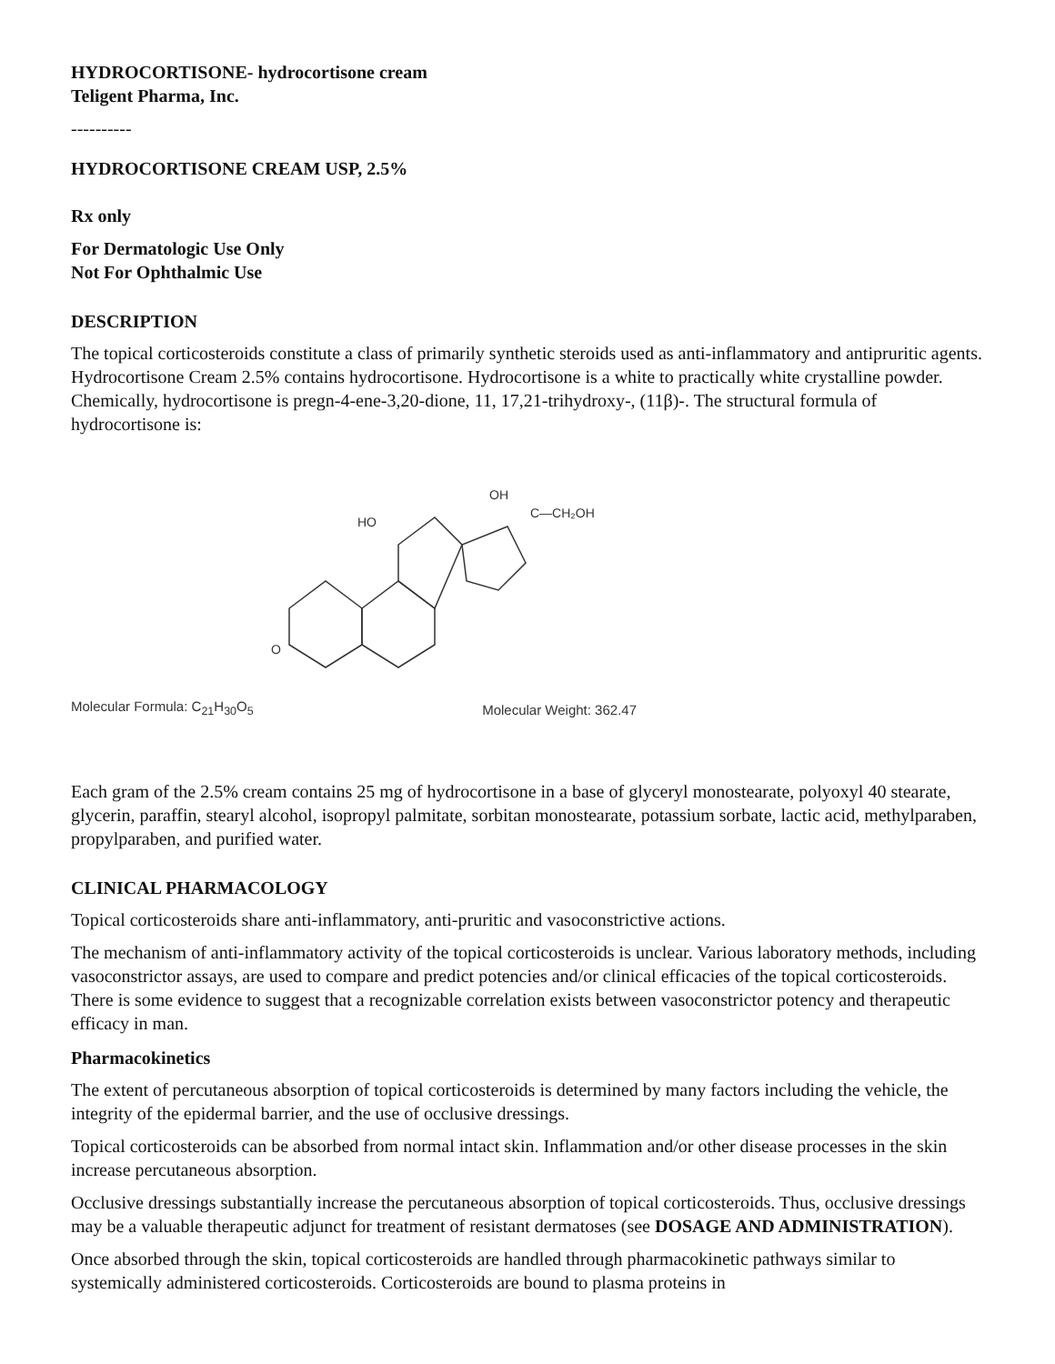HYDROCORTISONE- hydrocortisone cream
Teligent Pharma, Inc.
----------
HYDROCORTISONE CREAM USP, 2.5%
Rx only
For Dermatologic Use Only
Not For Ophthalmic Use
DESCRIPTION
The topical corticosteroids constitute a class of primarily synthetic steroids used as anti-inflammatory and antipruritic agents. Hydrocortisone Cream 2.5% contains hydrocortisone. Hydrocortisone is a white to practically white crystalline powder. Chemically, hydrocortisone is pregn-4-ene-3,20-dione, 11, 17,21-trihydroxy-, (11β)-. The structural formula of hydrocortisone is:
C—CH₂OH
HO
OH
O
Molecular Formula: C<sub>21</sub>H<sub>30</sub>O<sub>5</sub> Molecular Weight: 362.47
Each gram of the 2.5% cream contains 25 mg of hydrocortisone in a base of glyceryl monostearate, polyoxyl 40 stearate, glycerin, paraffin, stearyl alcohol, isopropyl palmitate, sorbitan monostearate, potassium sorbate, lactic acid, methylparaben, propylparaben, and purified water.
CLINICAL PHARMACOLOGY
Topical corticosteroids share anti-inflammatory, anti-pruritic and vasoconstrictive actions.
The mechanism of anti-inflammatory activity of the topical corticosteroids is unclear. Various laboratory methods, including vasoconstrictor assays, are used to compare and predict potencies and/or clinical efficacies of the topical corticosteroids. There is some evidence to suggest that a recognizable correlation exists between vasoconstrictor potency and therapeutic efficacy in man.
Pharmacokinetics
The extent of percutaneous absorption of topical corticosteroids is determined by many factors including the vehicle, the integrity of the epidermal barrier, and the use of occlusive dressings.
Topical corticosteroids can be absorbed from normal intact skin. Inflammation and/or other disease processes in the skin increase percutaneous absorption.
Occlusive dressings substantially increase the percutaneous absorption of topical corticosteroids. Thus, occlusive dressings may be a valuable therapeutic adjunct for treatment of resistant dermatoses (see DOSAGE AND ADMINISTRATION).
Once absorbed through the skin, topical corticosteroids are handled through pharmacokinetic pathways similar to systemically administered corticosteroids. Corticosteroids are bound to plasma proteins in